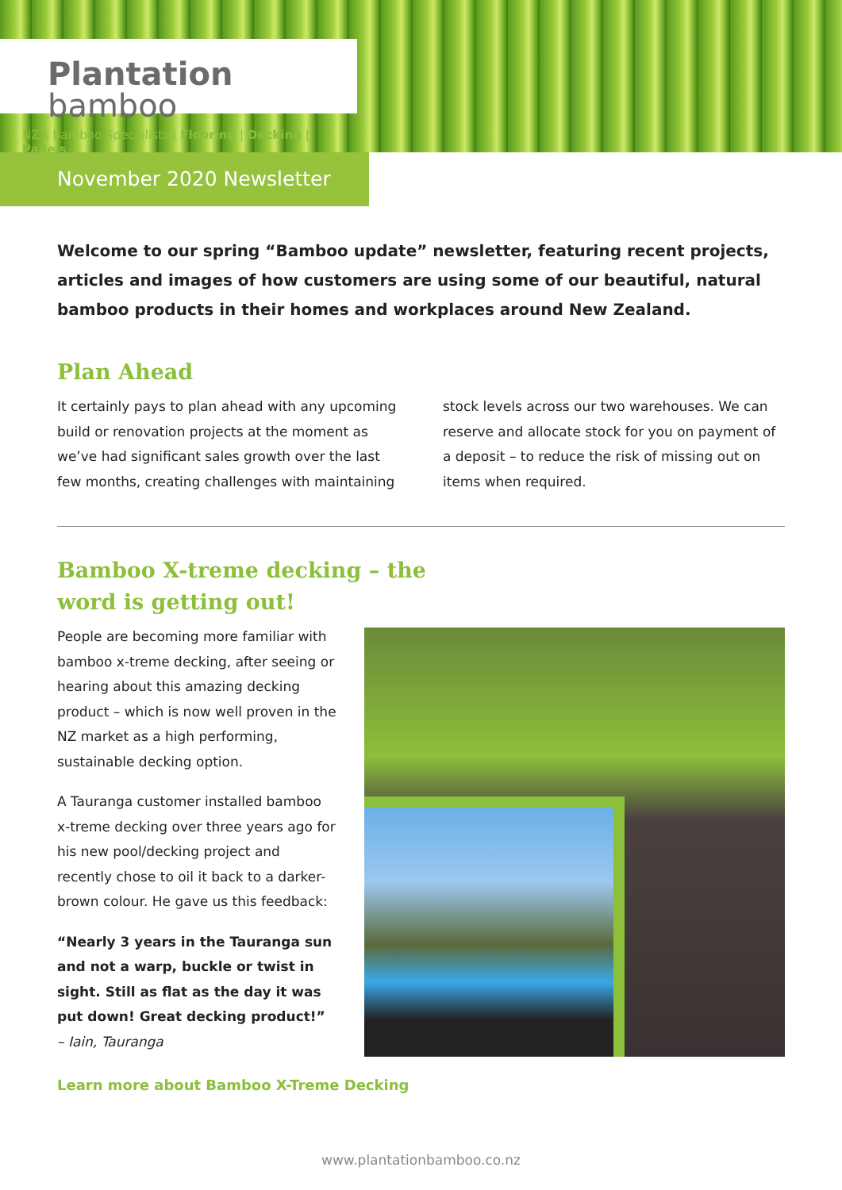Plantation bamboo
NZ's Bamboo Specialists | Flooring | Decking | Panels
November 2020 Newsletter
Welcome to our spring “Bamboo update” newsletter, featuring recent projects, articles and images of how customers are using some of our beautiful, natural bamboo products in their homes and workplaces around New Zealand.
Plan Ahead
It certainly pays to plan ahead with any upcoming build or renovation projects at the moment as we’ve had significant sales growth over the last few months, creating challenges with maintaining stock levels across our two warehouses. We can reserve and allocate stock for you on payment of a deposit – to reduce the risk of missing out on items when required.
Bamboo X-treme decking – the
word is getting out!
People are becoming more familiar with bamboo x-treme decking, after seeing or hearing about this amazing decking product – which is now well proven in the NZ market as a high performing, sustainable decking option.
A Tauranga customer installed bamboo x-treme decking over three years ago for his new pool/decking project and recently chose to oil it back to a darker-brown colour. He gave us this feedback:
“Nearly 3 years in the Tauranga sun and not a warp, buckle or twist in sight. Still as flat as the day it was put down! Great decking product!”
– Iain, Tauranga
Learn more about Bamboo X-Treme Decking
www.plantationbamboo.co.nz